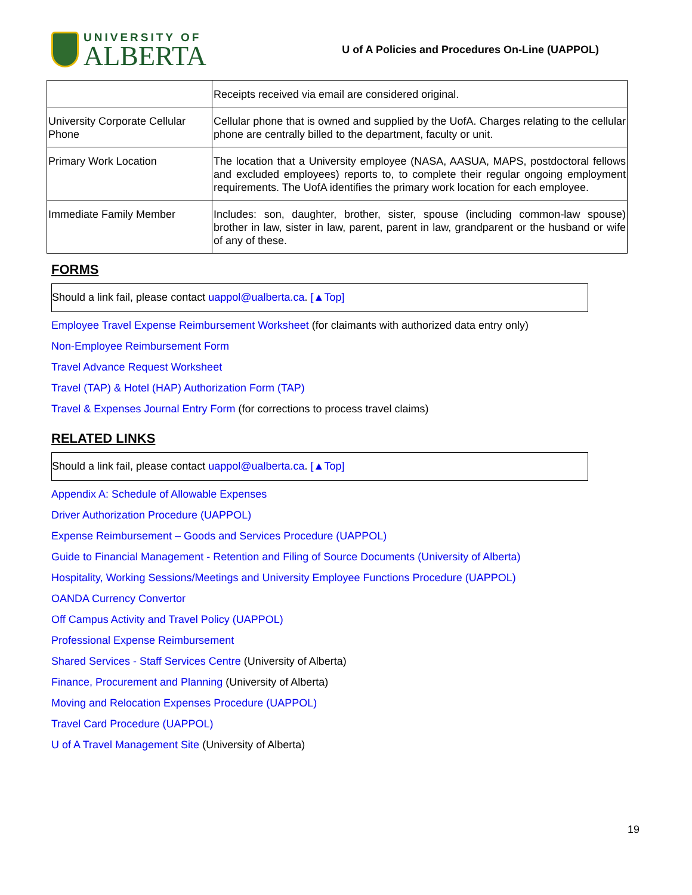UNIVERSITY OF
ALBERTA
U of A Policies and Procedures On-Line (UAPPOL)
| | Receipts received via email are considered original. |
| University Corporate Cellular Phone | Cellular phone that is owned and supplied by the UofA. Charges relating to the cellular phone are centrally billed to the department, faculty or unit. |
| Primary Work Location | The location that a University employee (NASA, AASUA, MAPS, postdoctoral fellows and excluded employees) reports to, to complete their regular ongoing employment requirements. The UofA identifies the primary work location for each employee. |
| Immediate Family Member | Includes: son, daughter, brother, sister, spouse (including common-law spouse) brother in law, sister in law, parent, parent in law, grandparent or the husband or wife of any of these. |
FORMS
Should a link fail, please contact uappol@ualberta.ca. [▲Top]
Employee Travel Expense Reimbursement Worksheet (for claimants with authorized data entry only)
Non-Employee Reimbursement Form
Travel Advance Request Worksheet
Travel (TAP) & Hotel (HAP) Authorization Form (TAP)
Travel & Expenses Journal Entry Form (for corrections to process travel claims)
RELATED LINKS
Should a link fail, please contact uappol@ualberta.ca. [▲Top]
Appendix A: Schedule of Allowable Expenses
Driver Authorization Procedure (UAPPOL)
Expense Reimbursement – Goods and Services Procedure (UAPPOL)
Guide to Financial Management - Retention and Filing of Source Documents (University of Alberta)
Hospitality, Working Sessions/Meetings and University Employee Functions Procedure (UAPPOL)
OANDA Currency Convertor
Off Campus Activity and Travel Policy (UAPPOL)
Professional Expense Reimbursement
Shared Services - Staff Services Centre (University of Alberta)
Finance, Procurement and Planning (University of Alberta)
Moving and Relocation Expenses Procedure (UAPPOL)
Travel Card Procedure (UAPPOL)
U of A Travel Management Site (University of Alberta)
19